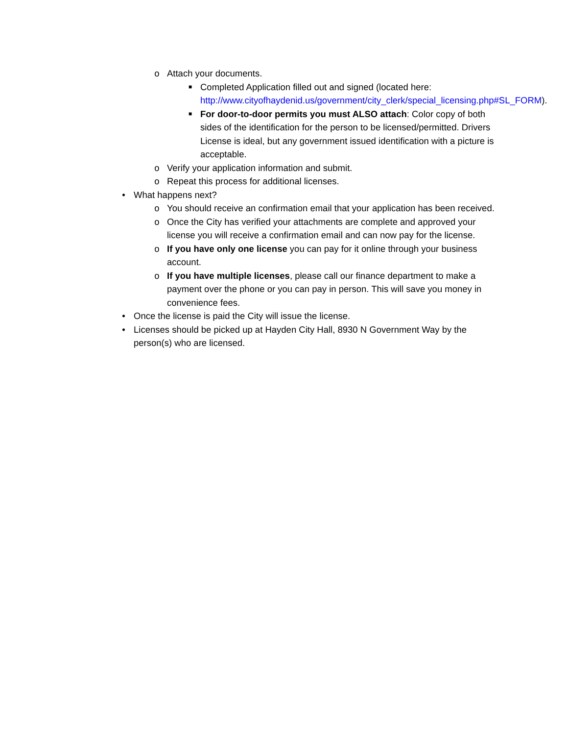o Attach your documents.
■ Completed Application filled out and signed (located here: http://www.cityofhaydenid.us/government/city_clerk/special_licensing.php#SL_FORM).
■ For door-to-door permits you must ALSO attach: Color copy of both sides of the identification for the person to be licensed/permitted. Drivers License is ideal, but any government issued identification with a picture is acceptable.
o Verify your application information and submit.
o Repeat this process for additional licenses.
• What happens next?
o You should receive an confirmation email that your application has been received.
o Once the City has verified your attachments are complete and approved your license you will receive a confirmation email and can now pay for the license.
o If you have only one license you can pay for it online through your business account.
o If you have multiple licenses, please call our finance department to make a payment over the phone or you can pay in person. This will save you money in convenience fees.
• Once the license is paid the City will issue the license.
• Licenses should be picked up at Hayden City Hall, 8930 N Government Way by the person(s) who are licensed.